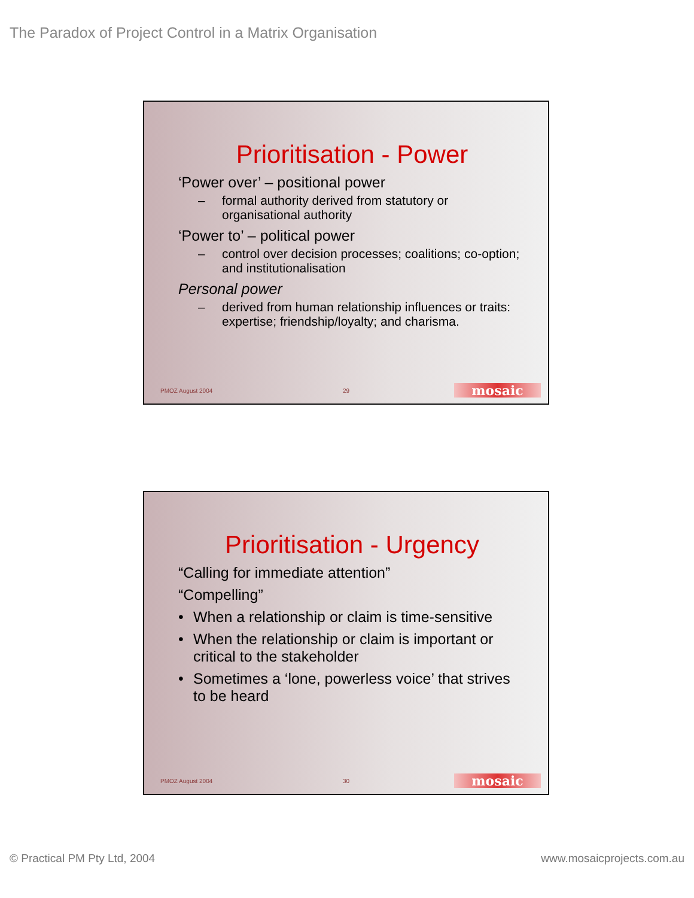The Paradox of Project Control in a Matrix Organisation
Prioritisation - Power
‘Power over’ – positional power
– formal authority derived from statutory or organisational authority
‘Power to’ – political power
– control over decision processes; coalitions; co-option; and institutionalisation
Personal power
– derived from human relationship influences or traits: expertise; friendship/loyalty; and charisma.
PMOZ August 2004
29 mosaic
Prioritisation - Urgency
“Calling for immediate attention”
“Compelling”
• When a relationship or claim is time-sensitive
• When the relationship or claim is important or critical to the stakeholder
• Sometimes a ‘lone, powerless voice’ that strives to be heard
PMOZ August 2004
30 mosaic
© Practical PM Pty Ltd, 2004 www.mosaicprojects.com.au